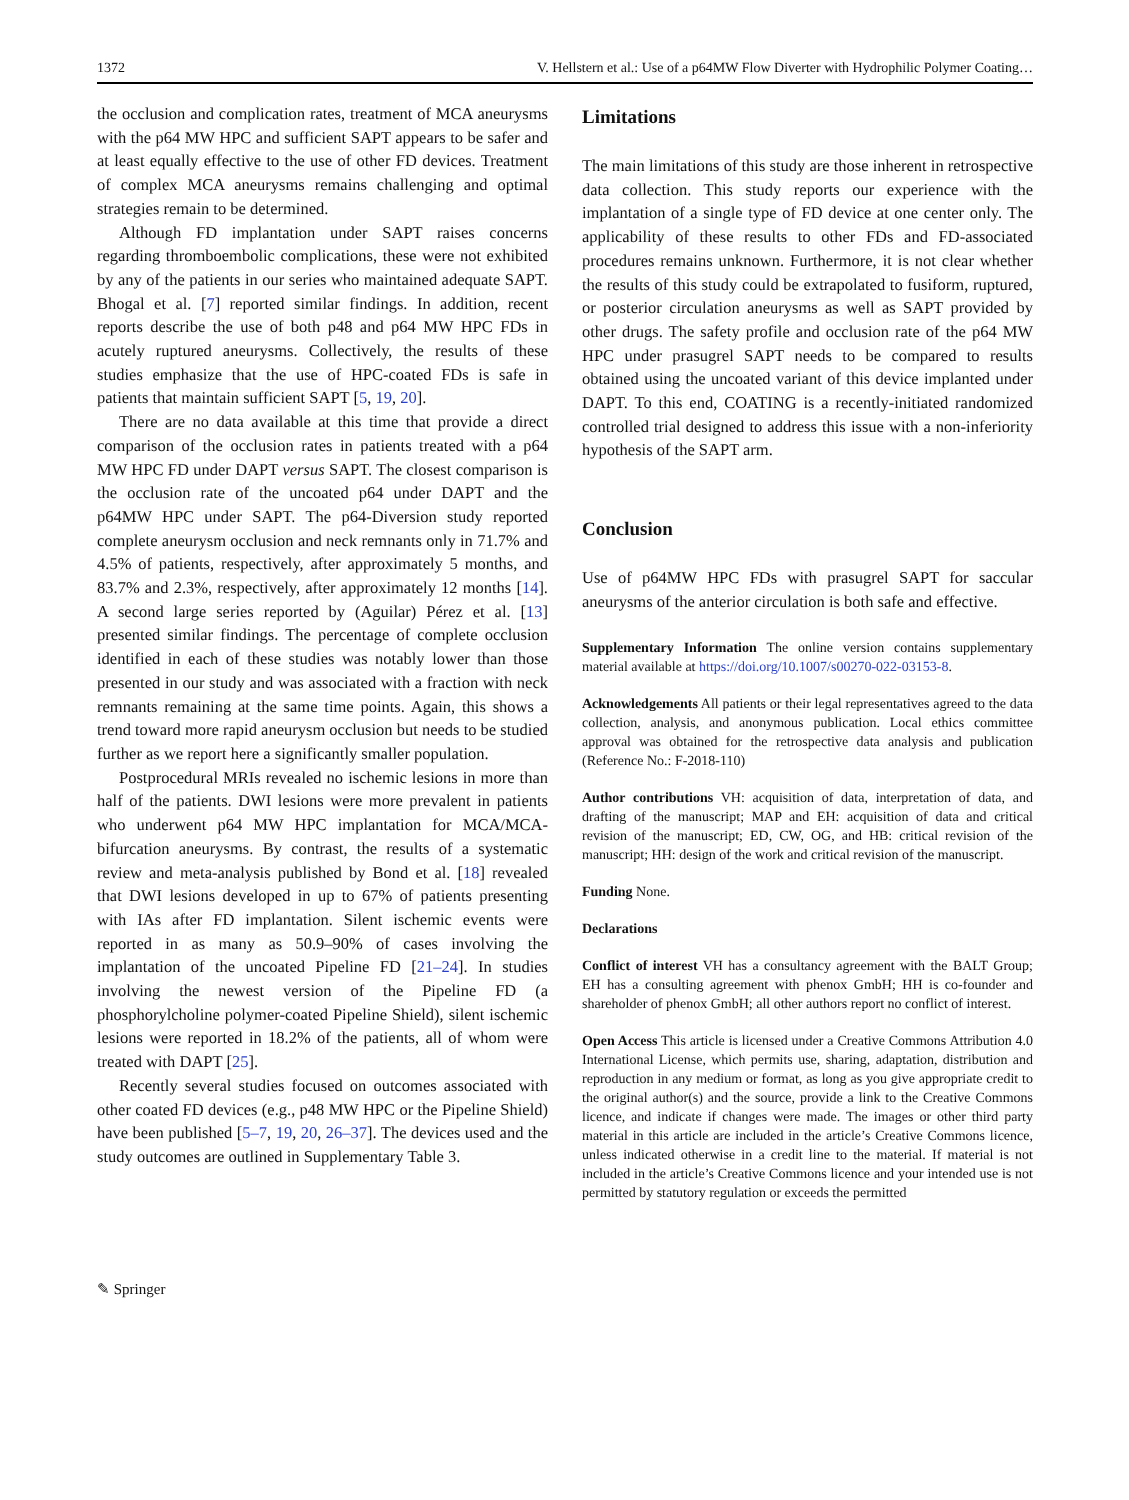1372 V. Hellstern et al.: Use of a p64MW Flow Diverter with Hydrophilic Polymer Coating…
the occlusion and complication rates, treatment of MCA aneurysms with the p64 MW HPC and sufficient SAPT appears to be safer and at least equally effective to the use of other FD devices. Treatment of complex MCA aneurysms remains challenging and optimal strategies remain to be determined.
Although FD implantation under SAPT raises concerns regarding thromboembolic complications, these were not exhibited by any of the patients in our series who maintained adequate SAPT. Bhogal et al. [7] reported similar findings. In addition, recent reports describe the use of both p48 and p64 MW HPC FDs in acutely ruptured aneurysms. Collectively, the results of these studies emphasize that the use of HPC-coated FDs is safe in patients that maintain sufficient SAPT [5, 19, 20].
There are no data available at this time that provide a direct comparison of the occlusion rates in patients treated with a p64 MW HPC FD under DAPT versus SAPT. The closest comparison is the occlusion rate of the uncoated p64 under DAPT and the p64MW HPC under SAPT. The p64-Diversion study reported complete aneurysm occlusion and neck remnants only in 71.7% and 4.5% of patients, respectively, after approximately 5 months, and 83.7% and 2.3%, respectively, after approximately 12 months [14]. A second large series reported by (Aguilar) Pérez et al. [13] presented similar findings. The percentage of complete occlusion identified in each of these studies was notably lower than those presented in our study and was associated with a fraction with neck remnants remaining at the same time points. Again, this shows a trend toward more rapid aneurysm occlusion but needs to be studied further as we report here a significantly smaller population.
Postprocedural MRIs revealed no ischemic lesions in more than half of the patients. DWI lesions were more prevalent in patients who underwent p64 MW HPC implantation for MCA/MCA-bifurcation aneurysms. By contrast, the results of a systematic review and meta-analysis published by Bond et al. [18] revealed that DWI lesions developed in up to 67% of patients presenting with IAs after FD implantation. Silent ischemic events were reported in as many as 50.9–90% of cases involving the implantation of the uncoated Pipeline FD [21–24]. In studies involving the newest version of the Pipeline FD (a phosphorylcholine polymer-coated Pipeline Shield), silent ischemic lesions were reported in 18.2% of the patients, all of whom were treated with DAPT [25].
Recently several studies focused on outcomes associated with other coated FD devices (e.g., p48 MW HPC or the Pipeline Shield) have been published [5–7, 19, 20, 26–37]. The devices used and the study outcomes are outlined in Supplementary Table 3.
Limitations
The main limitations of this study are those inherent in retrospective data collection. This study reports our experience with the implantation of a single type of FD device at one center only. The applicability of these results to other FDs and FD-associated procedures remains unknown. Furthermore, it is not clear whether the results of this study could be extrapolated to fusiform, ruptured, or posterior circulation aneurysms as well as SAPT provided by other drugs. The safety profile and occlusion rate of the p64 MW HPC under prasugrel SAPT needs to be compared to results obtained using the uncoated variant of this device implanted under DAPT. To this end, COATING is a recently-initiated randomized controlled trial designed to address this issue with a non-inferiority hypothesis of the SAPT arm.
Conclusion
Use of p64MW HPC FDs with prasugrel SAPT for saccular aneurysms of the anterior circulation is both safe and effective.
Supplementary Information The online version contains supplementary material available at https://doi.org/10.1007/s00270-022-03153-8.
Acknowledgements All patients or their legal representatives agreed to the data collection, analysis, and anonymous publication. Local ethics committee approval was obtained for the retrospective data analysis and publication (Reference No.: F-2018-110)
Author contributions VH: acquisition of data, interpretation of data, and drafting of the manuscript; MAP and EH: acquisition of data and critical revision of the manuscript; ED, CW, OG, and HB: critical revision of the manuscript; HH: design of the work and critical revision of the manuscript.
Funding None.
Declarations
Conflict of interest VH has a consultancy agreement with the BALT Group; EH has a consulting agreement with phenox GmbH; HH is co-founder and shareholder of phenox GmbH; all other authors report no conflict of interest.
Open Access This article is licensed under a Creative Commons Attribution 4.0 International License, which permits use, sharing, adaptation, distribution and reproduction in any medium or format, as long as you give appropriate credit to the original author(s) and the source, provide a link to the Creative Commons licence, and indicate if changes were made. The images or other third party material in this article are included in the article’s Creative Commons licence, unless indicated otherwise in a credit line to the material. If material is not included in the article’s Creative Commons licence and your intended use is not permitted by statutory regulation or exceeds the permitted
✎ Springer